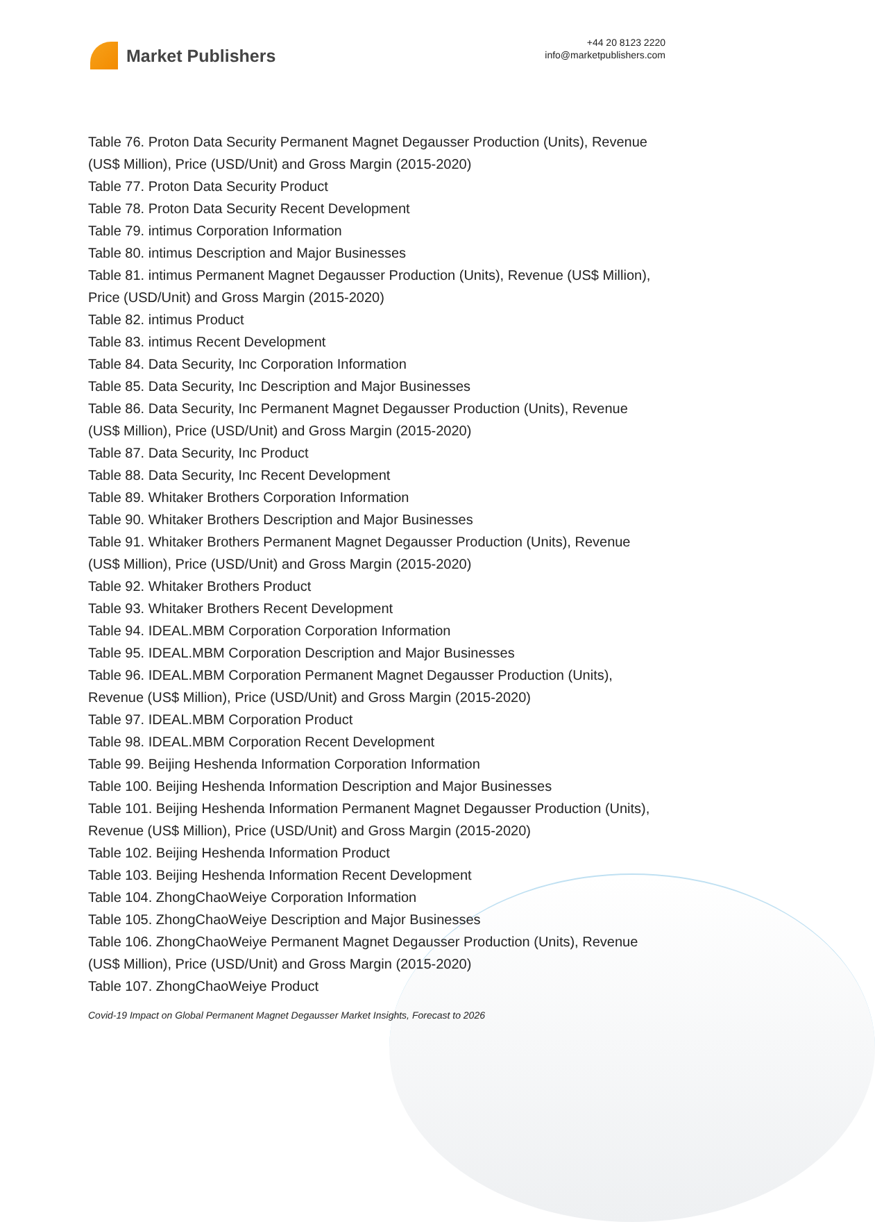Market Publishers
+44 20 8123 2220
info@marketpublishers.com
Table 76. Proton Data Security Permanent Magnet Degausser Production (Units), Revenue (US$ Million), Price (USD/Unit) and Gross Margin (2015-2020)
Table 77. Proton Data Security Product
Table 78. Proton Data Security Recent Development
Table 79. intimus Corporation Information
Table 80. intimus Description and Major Businesses
Table 81. intimus Permanent Magnet Degausser Production (Units), Revenue (US$ Million), Price (USD/Unit) and Gross Margin (2015-2020)
Table 82. intimus Product
Table 83. intimus Recent Development
Table 84. Data Security, Inc Corporation Information
Table 85. Data Security, Inc Description and Major Businesses
Table 86. Data Security, Inc Permanent Magnet Degausser Production (Units), Revenue (US$ Million), Price (USD/Unit) and Gross Margin (2015-2020)
Table 87. Data Security, Inc Product
Table 88. Data Security, Inc Recent Development
Table 89. Whitaker Brothers Corporation Information
Table 90. Whitaker Brothers Description and Major Businesses
Table 91. Whitaker Brothers Permanent Magnet Degausser Production (Units), Revenue (US$ Million), Price (USD/Unit) and Gross Margin (2015-2020)
Table 92. Whitaker Brothers Product
Table 93. Whitaker Brothers Recent Development
Table 94. IDEAL.MBM Corporation Corporation Information
Table 95. IDEAL.MBM Corporation Description and Major Businesses
Table 96. IDEAL.MBM Corporation Permanent Magnet Degausser Production (Units), Revenue (US$ Million), Price (USD/Unit) and Gross Margin (2015-2020)
Table 97. IDEAL.MBM Corporation Product
Table 98. IDEAL.MBM Corporation Recent Development
Table 99. Beijing Heshenda Information Corporation Information
Table 100. Beijing Heshenda Information Description and Major Businesses
Table 101. Beijing Heshenda Information Permanent Magnet Degausser Production (Units), Revenue (US$ Million), Price (USD/Unit) and Gross Margin (2015-2020)
Table 102. Beijing Heshenda Information Product
Table 103. Beijing Heshenda Information Recent Development
Table 104. ZhongChaoWeiye Corporation Information
Table 105. ZhongChaoWeiye Description and Major Businesses
Table 106. ZhongChaoWeiye Permanent Magnet Degausser Production (Units), Revenue (US$ Million), Price (USD/Unit) and Gross Margin (2015-2020)
Table 107. ZhongChaoWeiye Product
Covid-19 Impact on Global Permanent Magnet Degausser Market Insights, Forecast to 2026